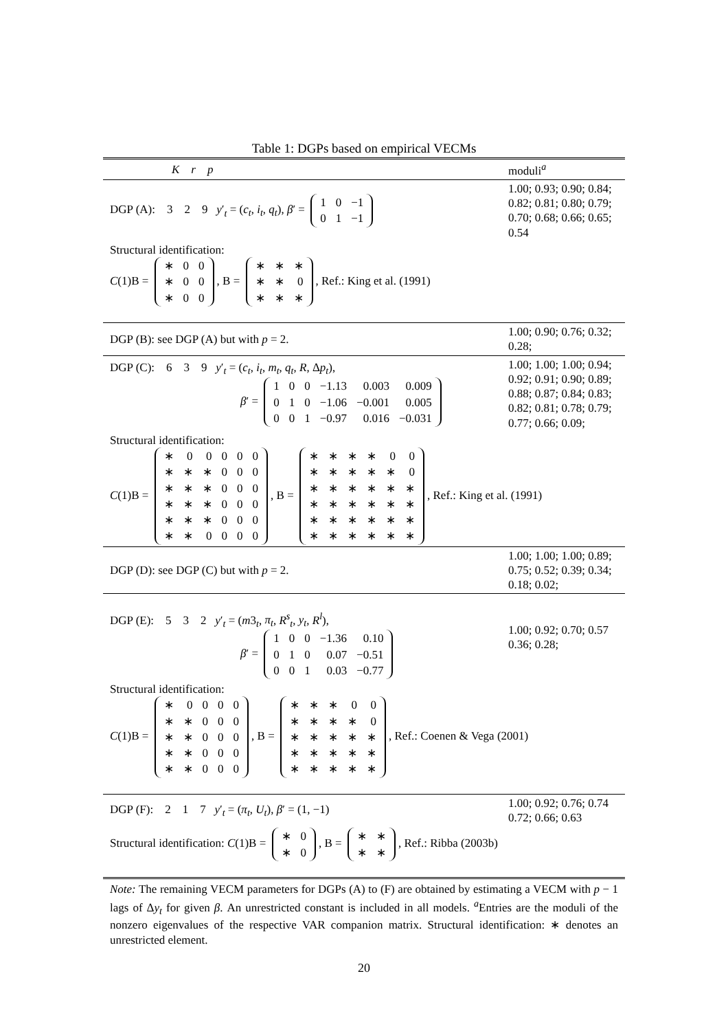Table 1: DGPs based on empirical VECMs
| K r p | moduli<sup>a</sup> |
| DGP (A): 3 2 9 y ′<sub>t</sub> = ( c<sub>t</sub> , i<sub>t</sub> , q<sub>t</sub> ), β ′ = / 1 / 0 / −1 / / 0 / 1 / −1 / | 1.00; 0.93; 0.90; 0.84; 0.82; 0.81; 0.80; 0.79; 0.70; 0.68; 0.66; 0.65; 0.54 |
| Structural identification: C (1)B = / ∗ / 0 / 0 / / ∗ / 0 / 0 / / ∗ / 0 / 0 / , B = / ∗ / ∗ / ∗ / / ∗ / ∗ / 0 / / ∗ / ∗ / ∗ / , Ref.: King et al. (1991) | |
| DGP (B): see DGP (A) but with p = 2. | 1.00; 0.90; 0.76; 0.32; 0.28; |
| DGP (C): 6 3 9 y ′<sub>t</sub> = ( c<sub>t</sub> , i<sub>t</sub> , m<sub>t</sub> , q<sub>t</sub> , R , Δ p<sub>t</sub> ), β ′ = / 1 / 0 / 0 / −1.13 / 0.003 / 0.009 / / 0 / 1 / 0 / −1.06 / −0.001 / 0.005 / / 0 / 0 / 1 / −0.97 / 0.016 / −0.031 / | 1.00; 1.00; 1.00; 0.94; 0.92; 0.91; 0.90; 0.89; 0.88; 0.87; 0.84; 0.83; 0.82; 0.81; 0.78; 0.79; 0.77; 0.66; 0.09; |
| Structural identification: C (1)B = / ∗ / 0 / 0 / 0 / 0 / 0 / / ∗ / ∗ / ∗ / 0 / 0 / 0 / / ∗ / ∗ / ∗ / 0 / 0 / 0 / / ∗ / ∗ / ∗ / 0 / 0 / 0 / / ∗ / ∗ / ∗ / 0 / 0 / 0 / / ∗ / ∗ / 0 / 0 / 0 / 0 / , B = / ∗ / ∗ / ∗ / ∗ / 0 / 0 / / ∗ / ∗ / ∗ / ∗ / ∗ / 0 / / ∗ / ∗ / ∗ / ∗ / ∗ / ∗ / / ∗ / ∗ / ∗ / ∗ / ∗ / ∗ / / ∗ / ∗ / ∗ / ∗ / ∗ / ∗ / / ∗ / ∗ / ∗ / ∗ / ∗ / ∗ / , Ref.: King et al. (1991) | |
| DGP (D): see DGP (C) but with p = 2. | 1.00; 1.00; 1.00; 0.89; 0.75; 0.52; 0.39; 0.34; 0.18; 0.02; |
| DGP (E): 5 3 2 y ′<sub>t</sub> = ( m 3<sub>t</sub>, π<sub>t</sub> , R<sup>s</sup><sub>t</sub>, y<sub>t</sub> , R<sup>l</sup>), β ′ = / 1 / 0 / 0 / −1.36 / 0.10 / / 0 / 1 / 0 / 0.07 / −0.51 / / 0 / 0 / 1 / 0.03 / −0.77 / | 1.00; 0.92; 0.70; 0.57 0.36; 0.28; |
| Structural identification: C (1)B = / ∗ / 0 / 0 / 0 / 0 / / ∗ / ∗ / 0 / 0 / 0 / / ∗ / ∗ / 0 / 0 / 0 / / ∗ / ∗ / 0 / 0 / 0 / / ∗ / ∗ / 0 / 0 / 0 / , B = / ∗ / ∗ / ∗ / 0 / 0 / / ∗ / ∗ / ∗ / ∗ / 0 / / ∗ / ∗ / ∗ / ∗ / ∗ / / ∗ / ∗ / ∗ / ∗ / ∗ / / ∗ / ∗ / ∗ / ∗ / ∗ / , Ref.: Coenen & Vega (2001) | |
| DGP (F): 2 1 7 y ′<sub>t</sub> = ( π<sub>t</sub> , U<sub>t</sub> ), β ′ = (1, −1) | 1.00; 0.92; 0.76; 0.74 0.72; 0.66; 0.63 |
| Structural identification: C (1)B = / ∗ / 0 / / ∗ / 0 / , B = / ∗ / ∗ / / ∗ / ∗ / , Ref.: Ribba (2003b) | |
Note: The remaining VECM parameters for DGPs (A) to (F) are obtained by estimating a VECM with p − 1 lags of Δy<sub>t</sub> for given β. An unrestricted constant is included in all models. <sup>a</sup>Entries are the moduli of the nonzero eigenvalues of the respective VAR companion matrix. Structural identification: ∗ denotes an unrestricted element.
20